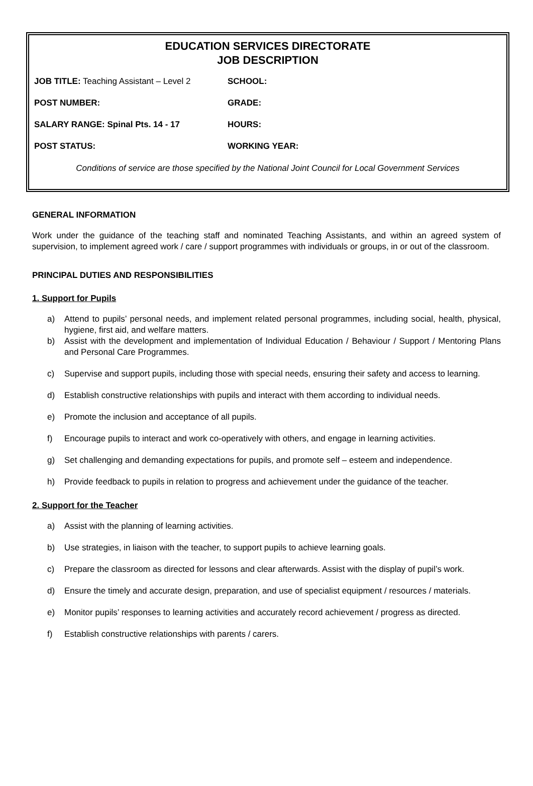EDUCATION SERVICES DIRECTORATE
JOB DESCRIPTION
JOB TITLE: Teaching Assistant – Level 2
SCHOOL:
POST NUMBER: GRADE:
SALARY RANGE: Spinal Pts. 14 - 17 HOURS:
POST STATUS: WORKING YEAR:
Conditions of service are those specified by the National Joint Council for Local Government Services
GENERAL INFORMATION
Work under the guidance of the teaching staff and nominated Teaching Assistants, and within an agreed system of supervision, to implement agreed work / care / support programmes with individuals or groups, in or out of the classroom.
PRINCIPAL DUTIES AND RESPONSIBILITIES
1. Support for Pupils
a) Attend to pupils’ personal needs, and implement related personal programmes, including social, health, physical, hygiene, first aid, and welfare matters.
b) Assist with the development and implementation of Individual Education / Behaviour / Support / Mentoring Plans and Personal Care Programmes.
c) Supervise and support pupils, including those with special needs, ensuring their safety and access to learning.
d) Establish constructive relationships with pupils and interact with them according to individual needs.
e) Promote the inclusion and acceptance of all pupils.
f) Encourage pupils to interact and work co-operatively with others, and engage in learning activities.
g) Set challenging and demanding expectations for pupils, and promote self – esteem and independence.
h) Provide feedback to pupils in relation to progress and achievement under the guidance of the teacher.
2. Support for the Teacher
a) Assist with the planning of learning activities.
b) Use strategies, in liaison with the teacher, to support pupils to achieve learning goals.
c) Prepare the classroom as directed for lessons and clear afterwards. Assist with the display of pupil’s work.
d) Ensure the timely and accurate design, preparation, and use of specialist equipment / resources / materials.
e) Monitor pupils’ responses to learning activities and accurately record achievement / progress as directed.
f) Establish constructive relationships with parents / carers.